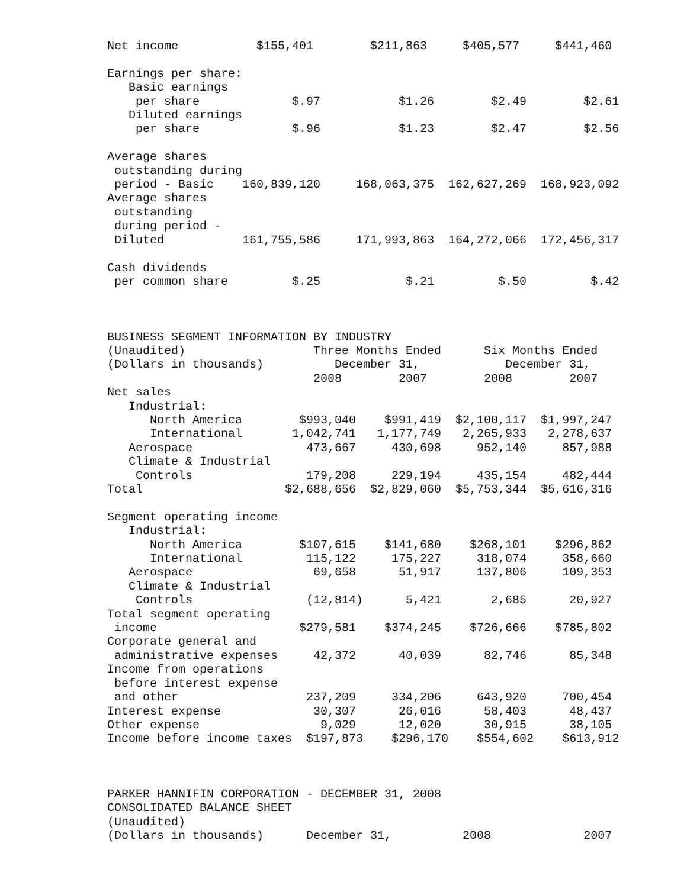Net income           $155,401        $211,863     $405,577     $441,460

Earnings per share:
   Basic earnings
    per share             $.97           $1.26        $2.49        $2.61
   Diluted earnings
    per share             $.96           $1.23        $2.47        $2.56

Average shares
 outstanding during
 period - Basic    160,839,120     168,063,375  162,627,269  168,923,092
Average shares
 outstanding
 during period -
 Diluted           161,755,586     171,993,863  164,272,066  172,456,317

Cash dividends
 per common share         $.25            $.21         $.50         $.42



BUSINESS SEGMENT INFORMATION BY INDUSTRY
(Unaudited)                  Three Months Ended      Six Months Ended
(Dollars in thousands)          December 31,            December 31,
                             2008        2007        2008        2007
Net sales
   Industrial:
      North America        $993,040    $991,419  $2,100,117  $1,997,247
      International       1,042,741   1,177,749   2,265,933   2,278,637
   Aerospace                473,667     430,698     952,140     857,988
   Climate & Industrial
    Controls                179,208     229,194     435,154     482,444
Total                    $2,688,656  $2,829,060  $5,753,344  $5,616,316

Segment operating income
   Industrial:
      North America        $107,615    $141,680    $268,101    $296,862
      International         115,122     175,227     318,074     358,660
   Aerospace                 69,658      51,917     137,806     109,353
   Climate & Industrial
    Controls                (12,814)      5,421       2,685      20,927
Total segment operating
 income                    $279,581    $374,245    $726,666    $785,802
Corporate general and
 administrative expenses     42,372      40,039      82,746      85,348
Income from operations
 before interest expense
 and other                  237,209     334,206     643,920     700,454
Interest expense             30,307      26,016      58,403      48,437
Other expense                 9,029      12,020      30,915      38,105
Income before income taxes  $197,873    $296,170    $554,602    $613,912



PARKER HANNIFIN CORPORATION - DECEMBER 31, 2008
CONSOLIDATED BALANCE SHEET
(Unaudited)
(Dollars in thousands)      December 31,          2008             2007